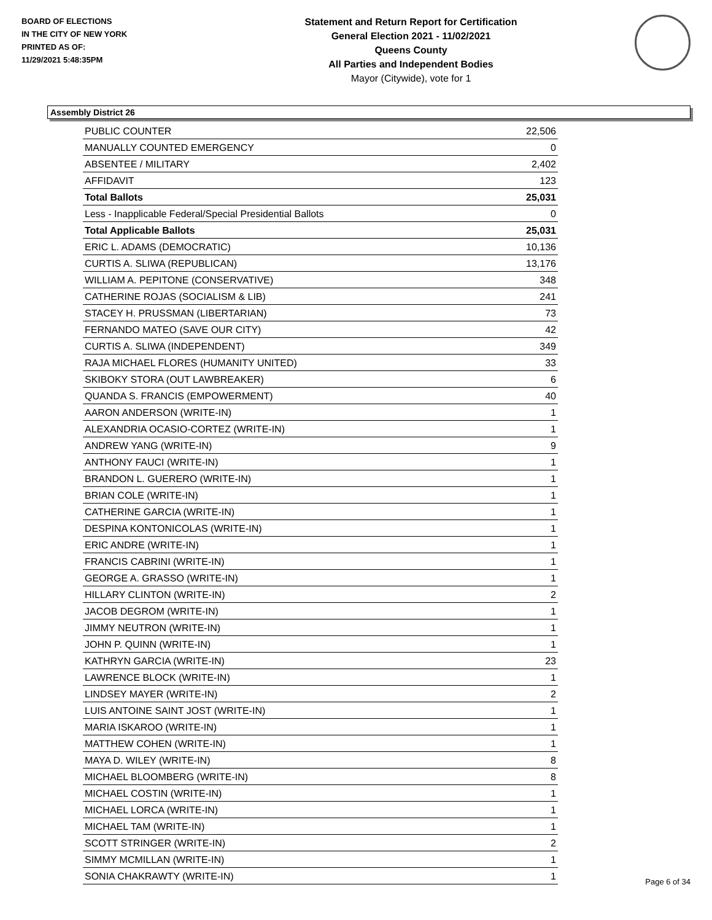BOARD OF ELECTIONS
IN THE CITY OF NEW YORK
PRINTED AS OF:
11/29/2021 5:48:35PM
Statement and Return Report for Certification
General Election 2021 - 11/02/2021
Queens County
All Parties and Independent Bodies
Mayor (Citywide), vote for 1
Assembly District 26
| PUBLIC COUNTER | 22,506 |
| MANUALLY COUNTED EMERGENCY | 0 |
| ABSENTEE / MILITARY | 2,402 |
| AFFIDAVIT | 123 |
| Total Ballots | 25,031 |
| Less - Inapplicable Federal/Special Presidential Ballots | 0 |
| Total Applicable Ballots | 25,031 |
| ERIC L. ADAMS (DEMOCRATIC) | 10,136 |
| CURTIS A. SLIWA (REPUBLICAN) | 13,176 |
| WILLIAM A. PEPITONE (CONSERVATIVE) | 348 |
| CATHERINE ROJAS (SOCIALISM & LIB) | 241 |
| STACEY H. PRUSSMAN (LIBERTARIAN) | 73 |
| FERNANDO MATEO (SAVE OUR CITY) | 42 |
| CURTIS A. SLIWA (INDEPENDENT) | 349 |
| RAJA MICHAEL FLORES (HUMANITY UNITED) | 33 |
| SKIBOKY STORA (OUT LAWBREAKER) | 6 |
| QUANDA S. FRANCIS (EMPOWERMENT) | 40 |
| AARON ANDERSON (WRITE-IN) | 1 |
| ALEXANDRIA OCASIO-CORTEZ (WRITE-IN) | 1 |
| ANDREW YANG (WRITE-IN) | 9 |
| ANTHONY FAUCI (WRITE-IN) | 1 |
| BRANDON L. GUERERO (WRITE-IN) | 1 |
| BRIAN COLE (WRITE-IN) | 1 |
| CATHERINE GARCIA (WRITE-IN) | 1 |
| DESPINA KONTONICOLAS (WRITE-IN) | 1 |
| ERIC ANDRE (WRITE-IN) | 1 |
| FRANCIS CABRINI (WRITE-IN) | 1 |
| GEORGE A. GRASSO (WRITE-IN) | 1 |
| HILLARY CLINTON (WRITE-IN) | 2 |
| JACOB DEGROM (WRITE-IN) | 1 |
| JIMMY NEUTRON (WRITE-IN) | 1 |
| JOHN P. QUINN (WRITE-IN) | 1 |
| KATHRYN GARCIA (WRITE-IN) | 23 |
| LAWRENCE BLOCK (WRITE-IN) | 1 |
| LINDSEY MAYER (WRITE-IN) | 2 |
| LUIS ANTOINE SAINT JOST (WRITE-IN) | 1 |
| MARIA ISKAROO (WRITE-IN) | 1 |
| MATTHEW COHEN (WRITE-IN) | 1 |
| MAYA D. WILEY (WRITE-IN) | 8 |
| MICHAEL BLOOMBERG (WRITE-IN) | 8 |
| MICHAEL COSTIN (WRITE-IN) | 1 |
| MICHAEL LORCA (WRITE-IN) | 1 |
| MICHAEL TAM (WRITE-IN) | 1 |
| SCOTT STRINGER (WRITE-IN) | 2 |
| SIMMY MCMILLAN (WRITE-IN) | 1 |
| SONIA CHAKRAWTY (WRITE-IN) | 1 |
Page 6 of 34